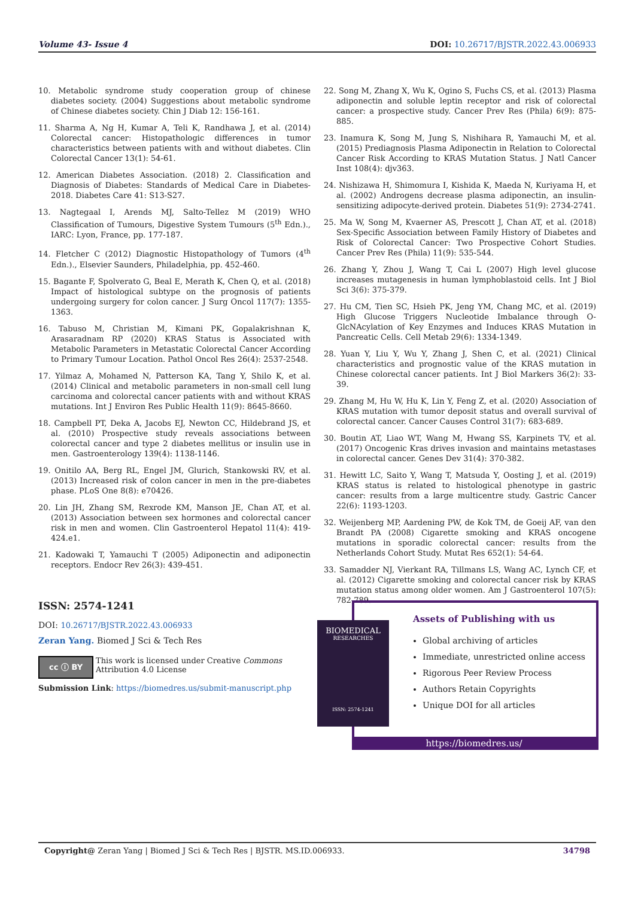Volume 43- Issue 4 DOI: 10.26717/BJSTR.2022.43.006933
10. Metabolic syndrome study cooperation group of chinese diabetes society. (2004) Suggestions about metabolic syndrome of Chinese diabetes society. Chin J Diab 12: 156-161.
11. Sharma A, Ng H, Kumar A, Teli K, Randhawa J, et al. (2014) Colorectal cancer: Histopathologic differences in tumor characteristics between patients with and without diabetes. Clin Colorectal Cancer 13(1): 54-61.
12. American Diabetes Association. (2018) 2. Classification and Diagnosis of Diabetes: Standards of Medical Care in Diabetes-2018. Diabetes Care 41: S13-S27.
13. Nagtegaal I, Arends MJ, Salto-Tellez M (2019) WHO Classification of Tumours, Digestive System Tumours (5<sup>th</sup> Edn.)., IARC: Lyon, France, pp. 177-187.
14. Fletcher C (2012) Diagnostic Histopathology of Tumors (4<sup>th</sup> Edn.)., Elsevier Saunders, Philadelphia, pp. 452-460.
15. Bagante F, Spolverato G, Beal E, Merath K, Chen Q, et al. (2018) Impact of histological subtype on the prognosis of patients undergoing surgery for colon cancer. J Surg Oncol 117(7): 1355-1363.
16. Tabuso M, Christian M, Kimani PK, Gopalakrishnan K, Arasaradnam RP (2020) KRAS Status is Associated with Metabolic Parameters in Metastatic Colorectal Cancer According to Primary Tumour Location. Pathol Oncol Res 26(4): 2537-2548.
17. Yilmaz A, Mohamed N, Patterson KA, Tang Y, Shilo K, et al. (2014) Clinical and metabolic parameters in non-small cell lung carcinoma and colorectal cancer patients with and without KRAS mutations. Int J Environ Res Public Health 11(9): 8645-8660.
18. Campbell PT, Deka A, Jacobs EJ, Newton CC, Hildebrand JS, et al. (2010) Prospective study reveals associations between colorectal cancer and type 2 diabetes mellitus or insulin use in men. Gastroenterology 139(4): 1138-1146.
19. Onitilo AA, Berg RL, Engel JM, Glurich, Stankowski RV, et al. (2013) Increased risk of colon cancer in men in the pre-diabetes phase. PLoS One 8(8): e70426.
20. Lin JH, Zhang SM, Rexrode KM, Manson JE, Chan AT, et al. (2013) Association between sex hormones and colorectal cancer risk in men and women. Clin Gastroenterol Hepatol 11(4): 419-424.e1.
21. Kadowaki T, Yamauchi T (2005) Adiponectin and adiponectin receptors. Endocr Rev 26(3): 439-451.
22. Song M, Zhang X, Wu K, Ogino S, Fuchs CS, et al. (2013) Plasma adiponectin and soluble leptin receptor and risk of colorectal cancer: a prospective study. Cancer Prev Res (Phila) 6(9): 875-885.
23. Inamura K, Song M, Jung S, Nishihara R, Yamauchi M, et al. (2015) Prediagnosis Plasma Adiponectin in Relation to Colorectal Cancer Risk According to KRAS Mutation Status. J Natl Cancer Inst 108(4): djv363.
24. Nishizawa H, Shimomura I, Kishida K, Maeda N, Kuriyama H, et al. (2002) Androgens decrease plasma adiponectin, an insulin-sensitizing adipocyte-derived protein. Diabetes 51(9): 2734-2741.
25. Ma W, Song M, Kvaerner AS, Prescott J, Chan AT, et al. (2018) Sex-Specific Association between Family History of Diabetes and Risk of Colorectal Cancer: Two Prospective Cohort Studies. Cancer Prev Res (Phila) 11(9): 535-544.
26. Zhang Y, Zhou J, Wang T, Cai L (2007) High level glucose increases mutagenesis in human lymphoblastoid cells. Int J Biol Sci 3(6): 375-379.
27. Hu CM, Tien SC, Hsieh PK, Jeng YM, Chang MC, et al. (2019) High Glucose Triggers Nucleotide Imbalance through O-GlcNAcylation of Key Enzymes and Induces KRAS Mutation in Pancreatic Cells. Cell Metab 29(6): 1334-1349.
28. Yuan Y, Liu Y, Wu Y, Zhang J, Shen C, et al. (2021) Clinical characteristics and prognostic value of the KRAS mutation in Chinese colorectal cancer patients. Int J Biol Markers 36(2): 33-39.
29. Zhang M, Hu W, Hu K, Lin Y, Feng Z, et al. (2020) Association of KRAS mutation with tumor deposit status and overall survival of colorectal cancer. Cancer Causes Control 31(7): 683-689.
30. Boutin AT, Liao WT, Wang M, Hwang SS, Karpinets TV, et al. (2017) Oncogenic Kras drives invasion and maintains metastases in colorectal cancer. Genes Dev 31(4): 370-382.
31. Hewitt LC, Saito Y, Wang T, Matsuda Y, Oosting J, et al. (2019) KRAS status is related to histological phenotype in gastric cancer: results from a large multicentre study. Gastric Cancer 22(6): 1193-1203.
32. Weijenberg MP, Aardening PW, de Kok TM, de Goeij AF, van den Brandt PA (2008) Cigarette smoking and KRAS oncogene mutations in sporadic colorectal cancer: results from the Netherlands Cohort Study. Mutat Res 652(1): 54-64.
33. Samadder NJ, Vierkant RA, Tillmans LS, Wang AC, Lynch CF, et al. (2012) Cigarette smoking and colorectal cancer risk by KRAS mutation status among older women. Am J Gastroenterol 107(5): 782-789.
ISSN: 2574-1241
DOI: 10.26717/BJSTR.2022.43.006933
Zeran Yang. Biomed J Sci & Tech Res
cc ⓘ BY
This work is licensed under Creative Commons Attribution 4.0 License
Submission Link: https://biomedres.us/submit-manuscript.php
BIOMEDICAL
RESEARCHES
ISSN: 2574-1241
Assets of Publishing with us
Global archiving of articles
Immediate, unrestricted online access
Rigorous Peer Review Process
Authors Retain Copyrights
Unique DOI for all articles
https://biomedres.us/
Copyright@ Zeran Yang | Biomed J Sci & Tech Res | BJSTR. MS.ID.006933. 34798